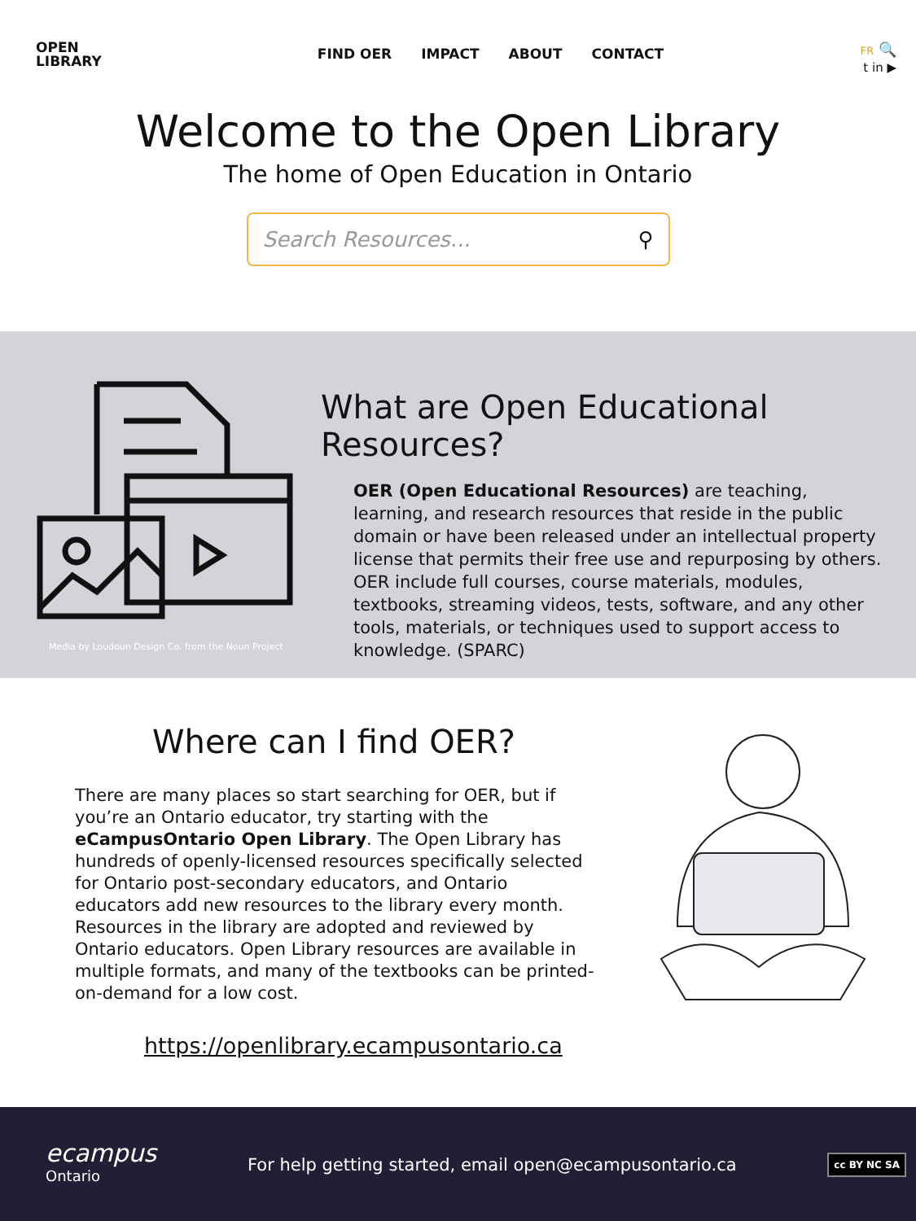OPEN
LIBRARY
FIND OER IMPACT ABOUT CONTACT
FR 🔍
t in ▶
Welcome to the Open Library
The home of Open Education in Ontario
Search Resources... ⚲
What are Open Educational Resources?
OER (Open Educational Resources) are teaching, learning, and research resources that reside in the public domain or have been released under an intellectual property license that permits their free use and repurposing by others. OER include full courses, course materials, modules, textbooks, streaming videos, tests, software, and any other tools, materials, or techniques used to support access to knowledge. (SPARC)
Media by Loudoun Design Co. from the Noun Project
Where can I find OER?
There are many places so start searching for OER, but if you’re an Ontario educator, try starting with the eCampusOntario Open Library. The Open Library has hundreds of openly-licensed resources specifically selected for Ontario post-secondary educators, and Ontario educators add new resources to the library every month. Resources in the library are adopted and reviewed by Ontario educators. Open Library resources are available in multiple formats, and many of the textbooks can be printed-on-demand for a low cost.
https://openlibrary.ecampusontario.ca
ecampus
Ontario
For help getting started, email open@ecampusontario.ca
cc BY NC SA